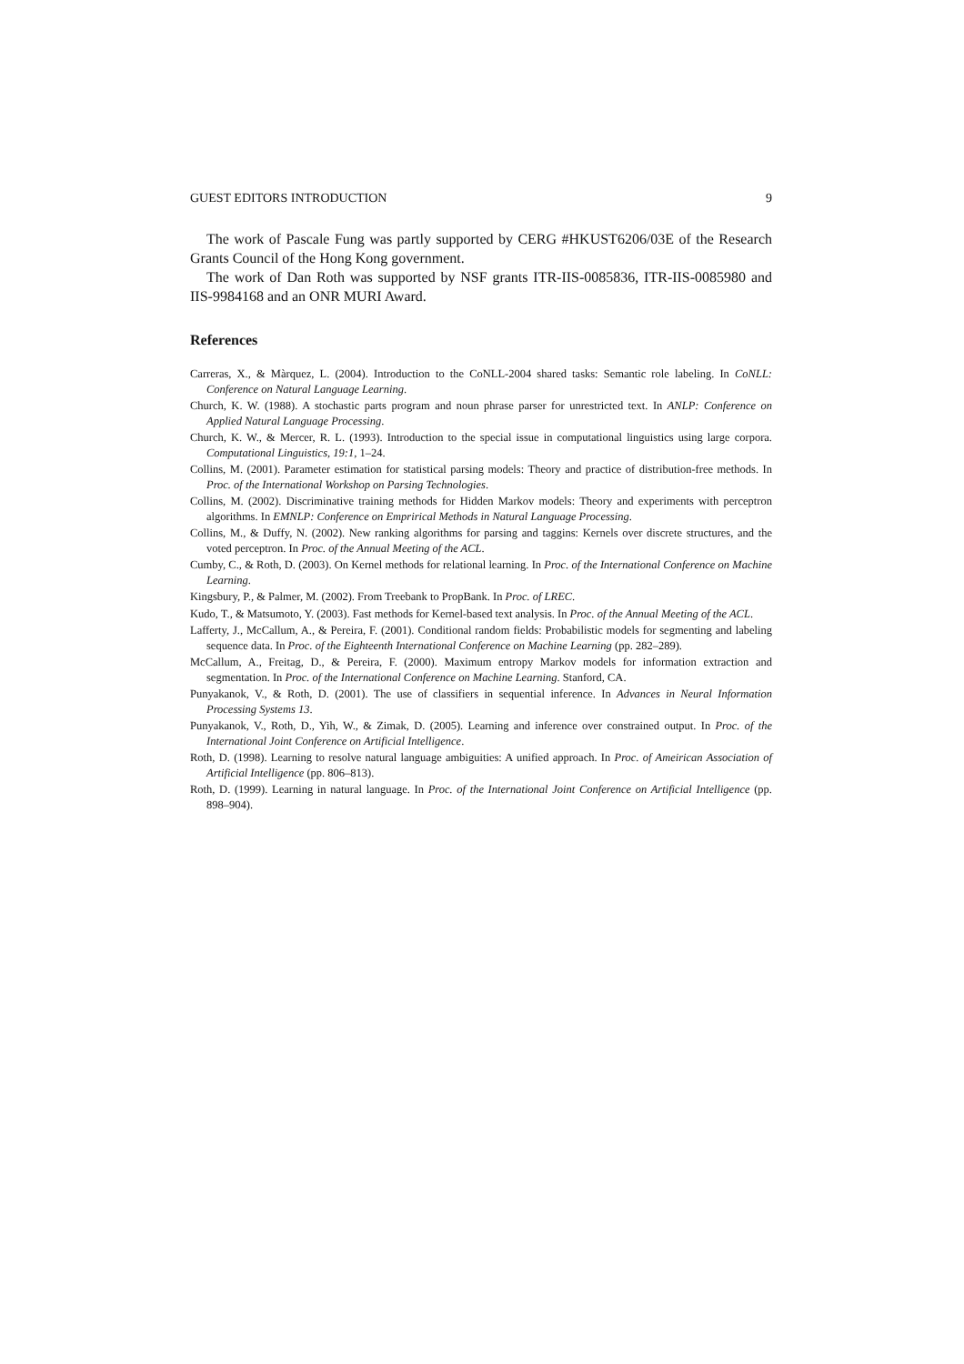GUEST EDITORS INTRODUCTION 9
The work of Pascale Fung was partly supported by CERG #HKUST6206/03E of the Research Grants Council of the Hong Kong government.
The work of Dan Roth was supported by NSF grants ITR-IIS-0085836, ITR-IIS-0085980 and IIS-9984168 and an ONR MURI Award.
References
Carreras, X., & Màrquez, L. (2004). Introduction to the CoNLL-2004 shared tasks: Semantic role labeling. In CoNLL: Conference on Natural Language Learning.
Church, K. W. (1988). A stochastic parts program and noun phrase parser for unrestricted text. In ANLP: Conference on Applied Natural Language Processing.
Church, K. W., & Mercer, R. L. (1993). Introduction to the special issue in computational linguistics using large corpora. Computational Linguistics, 19:1, 1–24.
Collins, M. (2001). Parameter estimation for statistical parsing models: Theory and practice of distribution-free methods. In Proc. of the International Workshop on Parsing Technologies.
Collins, M. (2002). Discriminative training methods for Hidden Markov models: Theory and experiments with perceptron algorithms. In EMNLP: Conference on Emprirical Methods in Natural Language Processing.
Collins, M., & Duffy, N. (2002). New ranking algorithms for parsing and taggins: Kernels over discrete structures, and the voted perceptron. In Proc. of the Annual Meeting of the ACL.
Cumby, C., & Roth, D. (2003). On Kernel methods for relational learning. In Proc. of the International Conference on Machine Learning.
Kingsbury, P., & Palmer, M. (2002). From Treebank to PropBank. In Proc. of LREC.
Kudo, T., & Matsumoto, Y. (2003). Fast methods for Kernel-based text analysis. In Proc. of the Annual Meeting of the ACL.
Lafferty, J., McCallum, A., & Pereira, F. (2001). Conditional random fields: Probabilistic models for segmenting and labeling sequence data. In Proc. of the Eighteenth International Conference on Machine Learning (pp. 282–289).
McCallum, A., Freitag, D., & Pereira, F. (2000). Maximum entropy Markov models for information extraction and segmentation. In Proc. of the International Conference on Machine Learning. Stanford, CA.
Punyakanok, V., & Roth, D. (2001). The use of classifiers in sequential inference. In Advances in Neural Information Processing Systems 13.
Punyakanok, V., Roth, D., Yih, W., & Zimak, D. (2005). Learning and inference over constrained output. In Proc. of the International Joint Conference on Artificial Intelligence.
Roth, D. (1998). Learning to resolve natural language ambiguities: A unified approach. In Proc. of Ameirican Association of Artificial Intelligence (pp. 806–813).
Roth, D. (1999). Learning in natural language. In Proc. of the International Joint Conference on Artificial Intelligence (pp. 898–904).